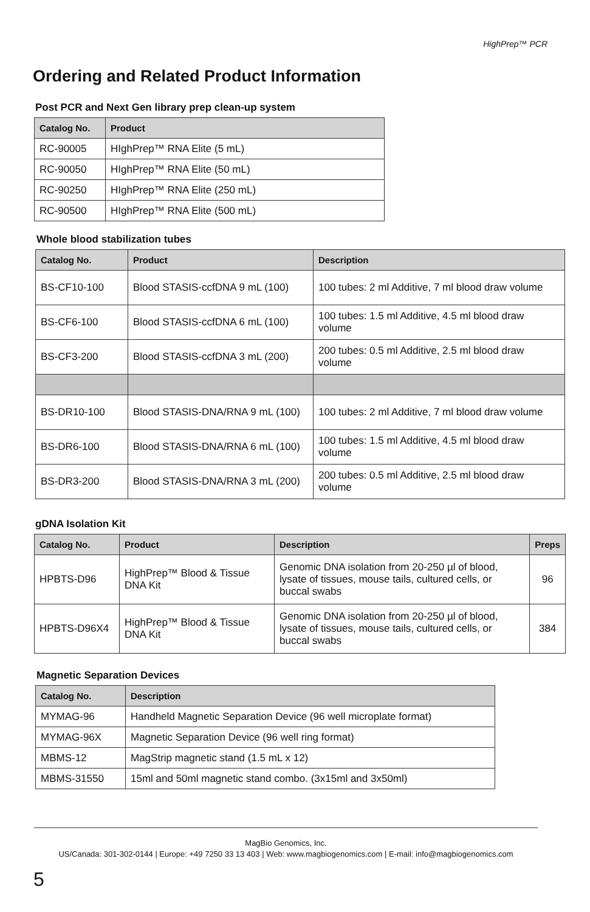HighPrep™ PCR
Ordering and Related Product Information
Post PCR and Next Gen library prep clean-up system
| Catalog No. | Product |
| --- | --- |
| RC-90005 | HIghPrep™ RNA Elite (5 mL) |
| RC-90050 | HIghPrep™ RNA Elite (50 mL) |
| RC-90250 | HIghPrep™ RNA Elite (250 mL) |
| RC-90500 | HIghPrep™ RNA Elite (500 mL) |
Whole blood stabilization tubes
| Catalog No. | Product | Description |
| --- | --- | --- |
| BS-CF10-100 | Blood STASIS-ccfDNA 9 mL (100) | 100 tubes: 2 ml Additive, 7 ml blood draw volume |
| BS-CF6-100 | Blood STASIS-ccfDNA 6 mL (100) | 100 tubes: 1.5 ml Additive, 4.5 ml blood draw volume |
| BS-CF3-200 | Blood STASIS-ccfDNA 3 mL (200) | 200 tubes: 0.5 ml Additive, 2.5 ml blood draw volume |
| BS-DR10-100 | Blood STASIS-DNA/RNA 9 mL (100) | 100 tubes: 2 ml Additive, 7 ml blood draw volume |
| BS-DR6-100 | Blood STASIS-DNA/RNA 6 mL (100) | 100 tubes: 1.5 ml Additive, 4.5 ml blood draw volume |
| BS-DR3-200 | Blood STASIS-DNA/RNA 3 mL (200) | 200 tubes: 0.5 ml Additive, 2.5 ml blood draw volume |
gDNA Isolation Kit
| Catalog No. | Product | Description | Preps |
| --- | --- | --- | --- |
| HPBTS-D96 | HighPrep™ Blood & Tissue DNA Kit | Genomic DNA isolation from 20-250 µl of blood, lysate of tissues, mouse tails, cultured cells, or buccal swabs | 96 |
| HPBTS-D96X4 | HighPrep™ Blood & Tissue DNA Kit | Genomic DNA isolation from 20-250 µl of blood, lysate of tissues, mouse tails, cultured cells, or buccal swabs | 384 |
Magnetic Separation Devices
| Catalog No. | Description |
| --- | --- |
| MYMAG-96 | Handheld Magnetic Separation Device (96 well microplate format) |
| MYMAG-96X | Magnetic Separation Device (96 well ring format) |
| MBMS-12 | MagStrip magnetic stand (1.5 mL x 12) |
| MBMS-31550 | 15ml and 50ml magnetic stand combo. (3x15ml and 3x50ml) |
MagBio Genomics, Inc.
US/Canada: 301-302-0144 | Europe: +49 7250 33 13 403 | Web: www.magbiogenomics.com | E-mail: info@magbiogenomics.com
5